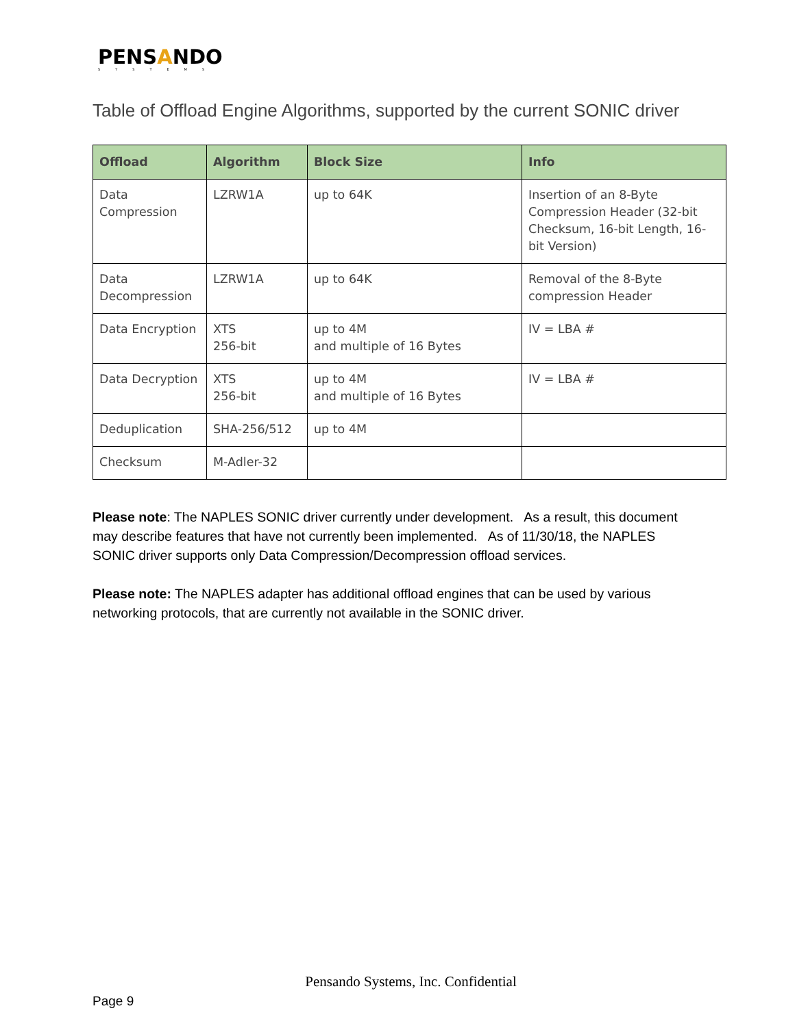PENSANDO
SYSTEMS
Table of Offload Engine Algorithms, supported by the current SONIC driver
| Offload | Algorithm | Block Size | Info |
| --- | --- | --- | --- |
| Data Compression | LZRW1A | up to 64K | Insertion of an 8-Byte Compression Header (32-bit Checksum, 16-bit Length, 16-bit Version) |
| Data Decompression | LZRW1A | up to 64K | Removal of the 8-Byte compression Header |
| Data Encryption | XTS 256-bit | up to 4M and multiple of 16 Bytes | IV = LBA # |
| Data Decryption | XTS 256-bit | up to 4M and multiple of 16 Bytes | IV = LBA # |
| Deduplication | SHA-256/512 | up to 4M | |
| Checksum | M-Adler-32 | | |
Please note: The NAPLES SONIC driver currently under development. As a result, this document may describe features that have not currently been implemented. As of 11/30/18, the NAPLES SONIC driver supports only Data Compression/Decompression offload services.
Please note: The NAPLES adapter has additional offload engines that can be used by various networking protocols, that are currently not available in the SONIC driver.
Pensando Systems, Inc. Confidential
Page 9